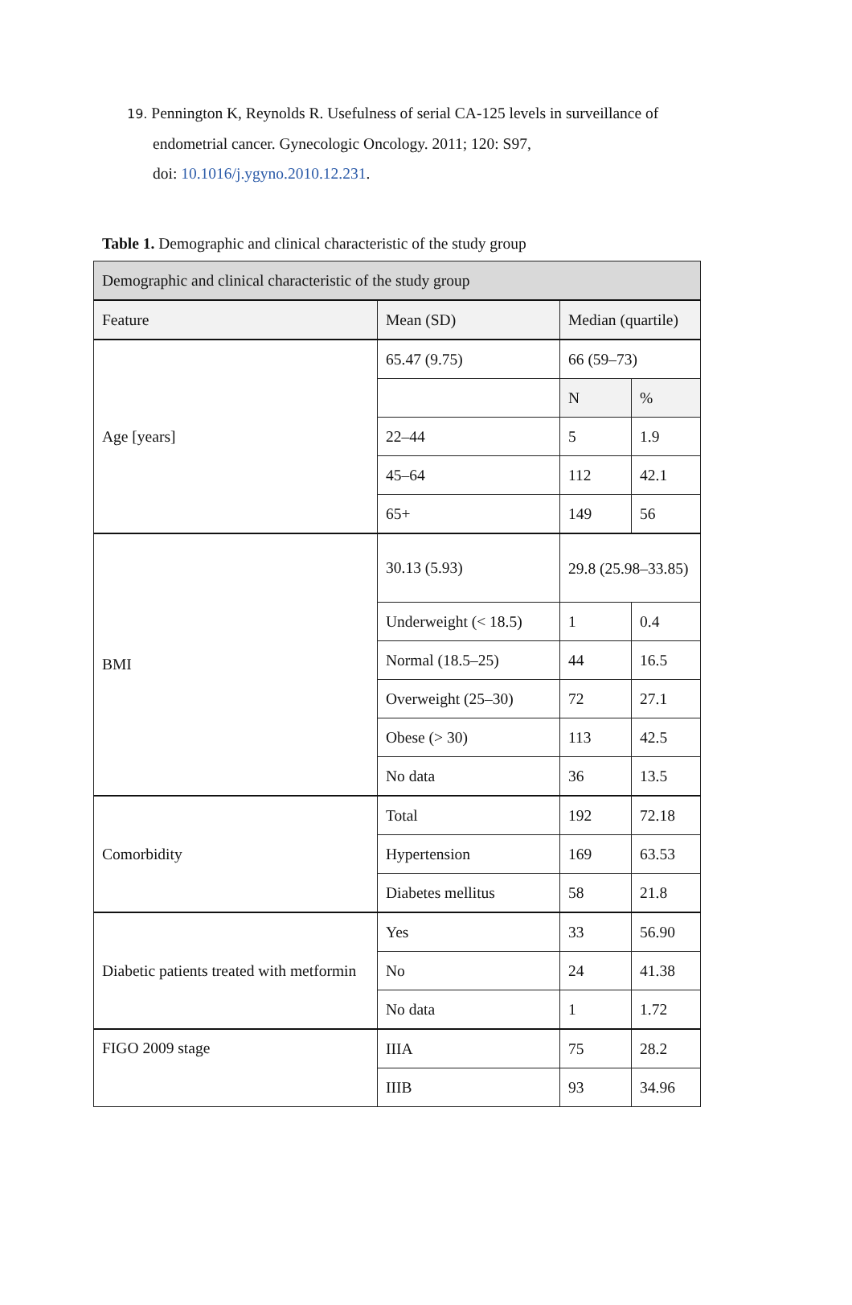19. Pennington K, Reynolds R. Usefulness of serial CA-125 levels in surveillance of
endometrial cancer. Gynecologic Oncology. 2011; 120: S97,
doi: 10.1016/j.ygyno.2010.12.231.
Table 1. Demographic and clinical characteristic of the study group
| Demographic and clinical characteristic of the study group | | | |
| Feature | Mean (SD) | Median (quartile) | |
| Age [years] | 65.47 (9.75) | 66 (59–73) | |
| | | N | % |
| | 22–44 | 5 | 1.9 |
| | 45–64 | 112 | 42.1 |
| | 65+ | 149 | 56 |
| BMI | 30.13 (5.93) | 29.8 (25.98–33.85) | |
| | Underweight (< 18.5) | 1 | 0.4 |
| | Normal (18.5–25) | 44 | 16.5 |
| | Overweight (25–30) | 72 | 27.1 |
| | Obese (> 30) | 113 | 42.5 |
| | No data | 36 | 13.5 |
| Comorbidity | Total | 192 | 72.18 |
| | Hypertension | 169 | 63.53 |
| | Diabetes mellitus | 58 | 21.8 |
| Diabetic patients treated with metformin | Yes | 33 | 56.90 |
| | No | 24 | 41.38 |
| | No data | 1 | 1.72 |
| FIGO 2009 stage | IIIA | 75 | 28.2 |
| | IIIB | 93 | 34.96 |